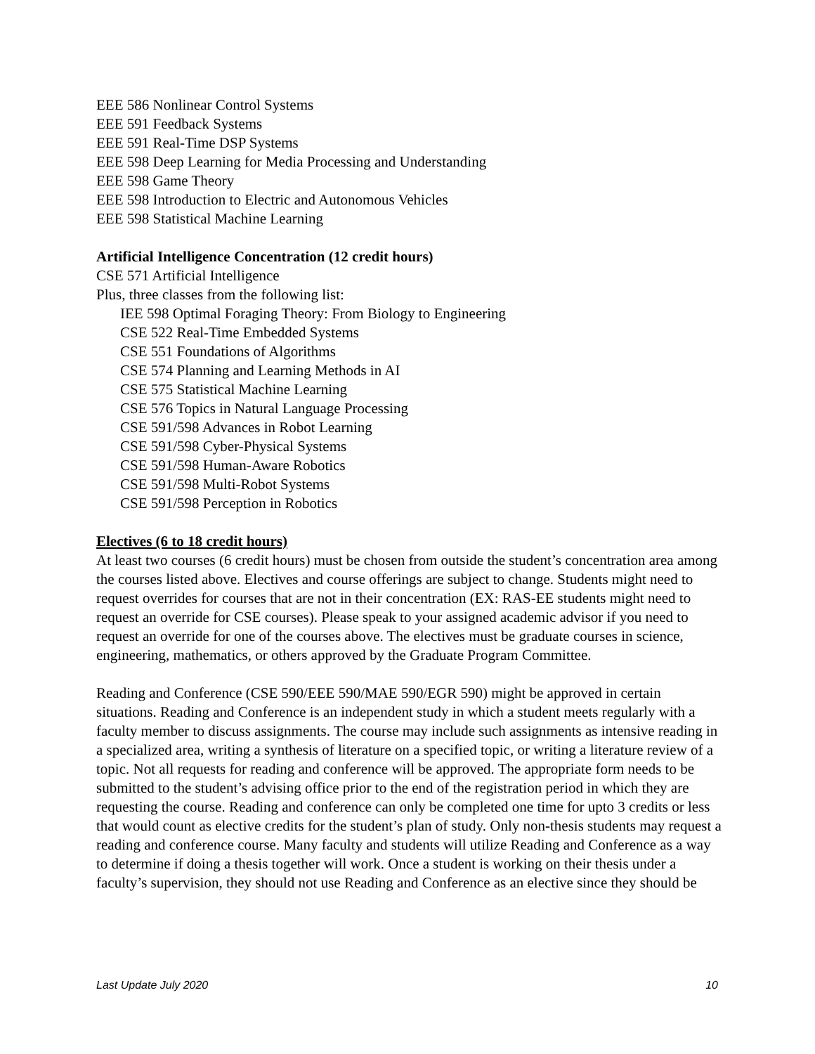EEE 586 Nonlinear Control Systems
EEE 591 Feedback Systems
EEE 591 Real-Time DSP Systems
EEE 598 Deep Learning for Media Processing and Understanding
EEE 598 Game Theory
EEE 598 Introduction to Electric and Autonomous Vehicles
EEE 598 Statistical Machine Learning
Artificial Intelligence Concentration (12 credit hours)
CSE 571 Artificial Intelligence
Plus, three classes from the following list:
IEE 598 Optimal Foraging Theory: From Biology to Engineering
CSE 522 Real-Time Embedded Systems
CSE 551 Foundations of Algorithms
CSE 574 Planning and Learning Methods in AI
CSE 575 Statistical Machine Learning
CSE 576 Topics in Natural Language Processing
CSE 591/598 Advances in Robot Learning
CSE 591/598 Cyber-Physical Systems
CSE 591/598 Human-Aware Robotics
CSE 591/598 Multi-Robot Systems
CSE 591/598 Perception in Robotics
Electives (6 to 18 credit hours)
At least two courses (6 credit hours) must be chosen from outside the student’s concentration area among the courses listed above. Electives and course offerings are subject to change. Students might need to request overrides for courses that are not in their concentration (EX: RAS-EE students might need to request an override for CSE courses). Please speak to your assigned academic advisor if you need to request an override for one of the courses above. The electives must be graduate courses in science, engineering, mathematics, or others approved by the Graduate Program Committee.
Reading and Conference (CSE 590/EEE 590/MAE 590/EGR 590) might be approved in certain situations. Reading and Conference is an independent study in which a student meets regularly with a faculty member to discuss assignments. The course may include such assignments as intensive reading in a specialized area, writing a synthesis of literature on a specified topic, or writing a literature review of a topic. Not all requests for reading and conference will be approved. The appropriate form needs to be submitted to the student’s advising office prior to the end of the registration period in which they are requesting the course. Reading and conference can only be completed one time for upto 3 credits or less that would count as elective credits for the student’s plan of study. Only non-thesis students may request a reading and conference course. Many faculty and students will utilize Reading and Conference as a way to determine if doing a thesis together will work. Once a student is working on their thesis under a faculty’s supervision, they should not use Reading and Conference as an elective since they should be
Last Update July 2020 10